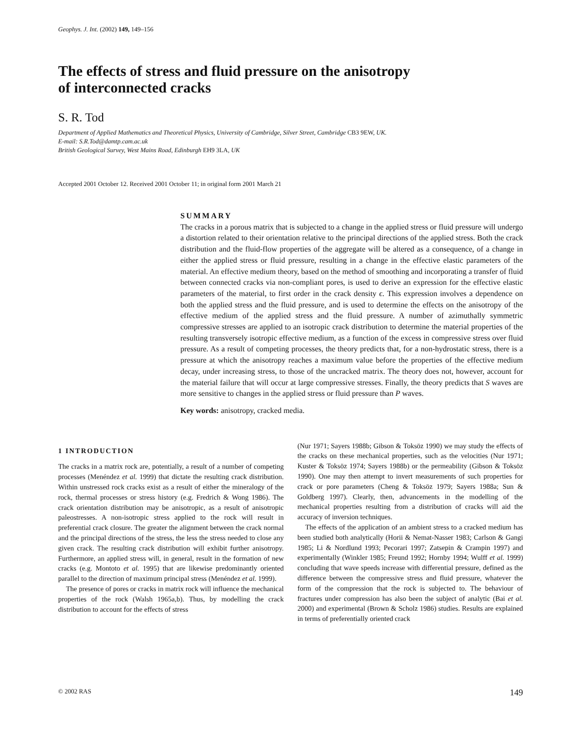Geophys. J. Int. (2002) 149, 149–156
The effects of stress and fluid pressure on the anisotropy
of interconnected cracks
S. R. Tod
Department of Applied Mathematics and Theoretical Physics, University of Cambridge, Silver Street, Cambridge CB3 9EW, UK.
E-mail: S.R.Tod@damtp.cam.ac.uk
British Geological Survey, West Mains Road, Edinburgh EH9 3LA, UK
Accepted 2001 October 12. Received 2001 October 11; in original form 2001 March 21
SUMMARY
The cracks in a porous matrix that is subjected to a change in the applied stress or fluid pressure will undergo a distortion related to their orientation relative to the principal directions of the applied stress. Both the crack distribution and the fluid-flow properties of the aggregate will be altered as a consequence, of a change in either the applied stress or fluid pressure, resulting in a change in the effective elastic parameters of the material. An effective medium theory, based on the method of smoothing and incorporating a transfer of fluid between connected cracks via non-compliant pores, is used to derive an expression for the effective elastic parameters of the material, to first order in the crack density ϵ. This expression involves a dependence on both the applied stress and the fluid pressure, and is used to determine the effects on the anisotropy of the effective medium of the applied stress and the fluid pressure. A number of azimuthally symmetric compressive stresses are applied to an isotropic crack distribution to determine the material properties of the resulting transversely isotropic effective medium, as a function of the excess in compressive stress over fluid pressure. As a result of competing processes, the theory predicts that, for a non-hydrostatic stress, there is a pressure at which the anisotropy reaches a maximum value before the properties of the effective medium decay, under increasing stress, to those of the uncracked matrix. The theory does not, however, account for the material failure that will occur at large compressive stresses. Finally, the theory predicts that S waves are more sensitive to changes in the applied stress or fluid pressure than P waves.
Key words: anisotropy, cracked media.
1 INTRODUCTION
The cracks in a matrix rock are, potentially, a result of a number of competing processes (Menéndez et al. 1999) that dictate the resulting crack distribution. Within unstressed rock cracks exist as a result of either the mineralogy of the rock, thermal processes or stress history (e.g. Fredrich & Wong 1986). The crack orientation distribution may be anisotropic, as a result of anisotropic paleostresses. A non-isotropic stress applied to the rock will result in preferential crack closure. The greater the alignment between the crack normal and the principal directions of the stress, the less the stress needed to close any given crack. The resulting crack distribution will exhibit further anisotropy. Furthermore, an applied stress will, in general, result in the formation of new cracks (e.g. Montoto et al. 1995) that are likewise predominantly oriented parallel to the direction of maximum principal stress (Menéndez et al. 1999).
The presence of pores or cracks in matrix rock will influence the mechanical properties of the rock (Walsh 1965a,b). Thus, by modelling the crack distribution to account for the effects of stress
(Nur 1971; Sayers 1988b; Gibson & Toksöz 1990) we may study the effects of the cracks on these mechanical properties, such as the velocities (Nur 1971; Kuster & Toksöz 1974; Sayers 1988b) or the permeability (Gibson & Toksöz 1990). One may then attempt to invert measurements of such properties for crack or pore parameters (Cheng & Toksöz 1979; Sayers 1988a; Sun & Goldberg 1997). Clearly, then, advancements in the modelling of the mechanical properties resulting from a distribution of cracks will aid the accuracy of inversion techniques.
The effects of the application of an ambient stress to a cracked medium has been studied both analytically (Horii & Nemat-Nasser 1983; Carlson & Gangi 1985; Li & Nordlund 1993; Pecorari 1997; Zatsepin & Crampin 1997) and experimentally (Winkler 1985; Freund 1992; Hornby 1994; Wulff et al. 1999) concluding that wave speeds increase with differential pressure, defined as the difference between the compressive stress and fluid pressure, whatever the form of the compression that the rock is subjected to. The behaviour of fractures under compression has also been the subject of analytic (Bai et al. 2000) and experimental (Brown & Scholz 1986) studies. Results are explained in terms of preferentially oriented crack
© 2002 RAS 149